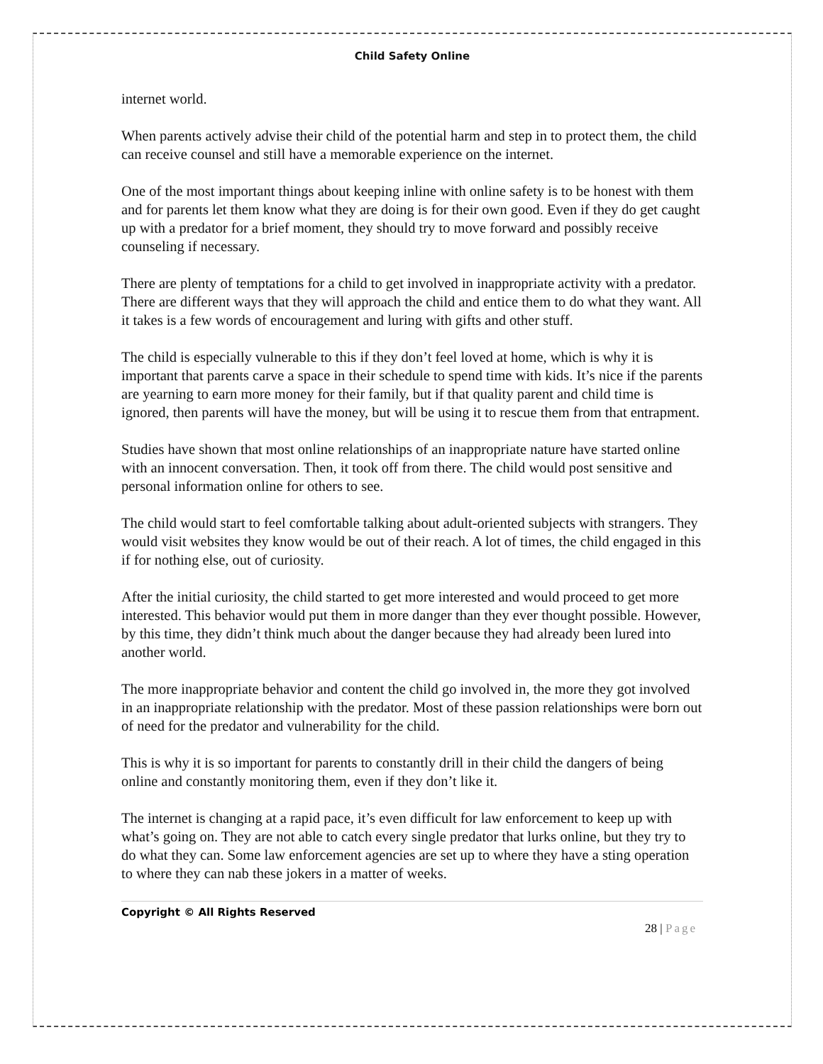Child Safety Online
internet world.
When parents actively advise their child of the potential harm and step in to protect them, the child can receive counsel and still have a memorable experience on the internet.
One of the most important things about keeping inline with online safety is to be honest with them and for parents let them know what they are doing is for their own good. Even if they do get caught up with a predator for a brief moment, they should try to move forward and possibly receive counseling if necessary.
There are plenty of temptations for a child to get involved in inappropriate activity with a predator. There are different ways that they will approach the child and entice them to do what they want. All it takes is a few words of encouragement and luring with gifts and other stuff.
The child is especially vulnerable to this if they don’t feel loved at home, which is why it is important that parents carve a space in their schedule to spend time with kids. It’s nice if the parents are yearning to earn more money for their family, but if that quality parent and child time is ignored, then parents will have the money, but will be using it to rescue them from that entrapment.
Studies have shown that most online relationships of an inappropriate nature have started online with an innocent conversation. Then, it took off from there. The child would post sensitive and personal information online for others to see.
The child would start to feel comfortable talking about adult-oriented subjects with strangers. They would visit websites they know would be out of their reach. A lot of times, the child engaged in this if for nothing else, out of curiosity.
After the initial curiosity, the child started to get more interested and would proceed to get more interested. This behavior would put them in more danger than they ever thought possible. However, by this time, they didn’t think much about the danger because they had already been lured into another world.
The more inappropriate behavior and content the child go involved in, the more they got involved in an inappropriate relationship with the predator. Most of these passion relationships were born out of need for the predator and vulnerability for the child.
This is why it is so important for parents to constantly drill in their child the dangers of being online and constantly monitoring them, even if they don’t like it.
The internet is changing at a rapid pace, it’s even difficult for law enforcement to keep up with what’s going on. They are not able to catch every single predator that lurks online, but they try to do what they can. Some law enforcement agencies are set up to where they have a sting operation to where they can nab these jokers in a matter of weeks.
Copyright © All Rights Reserved
28 | Page